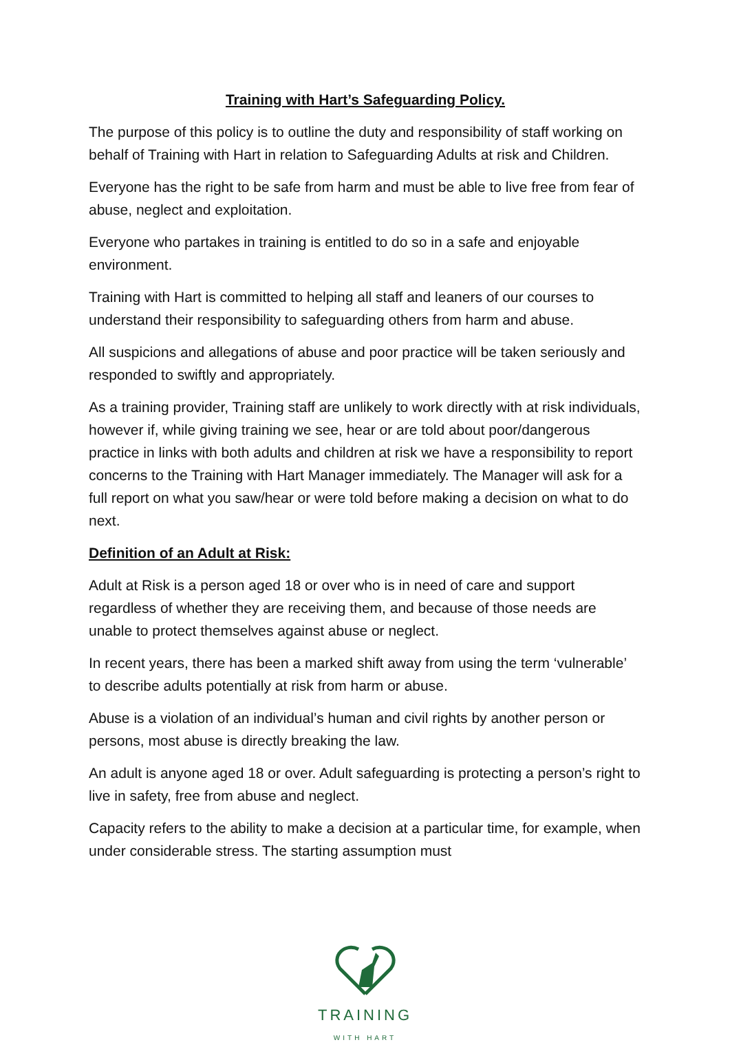Training with Hart’s Safeguarding Policy.
The purpose of this policy is to outline the duty and responsibility of staff working on behalf of Training with Hart in relation to Safeguarding Adults at risk and Children.
Everyone has the right to be safe from harm and must be able to live free from fear of abuse, neglect and exploitation.
Everyone who partakes in training is entitled to do so in a safe and enjoyable environment.
Training with Hart is committed to helping all staff and leaners of our courses to understand their responsibility to safeguarding others from harm and abuse.
All suspicions and allegations of abuse and poor practice will be taken seriously and responded to swiftly and appropriately.
As a training provider, Training staff are unlikely to work directly with at risk individuals, however if, while giving training we see, hear or are told about poor/dangerous practice in links with both adults and children at risk we have a responsibility to report concerns to the Training with Hart Manager immediately. The Manager will ask for a full report on what you saw/hear or were told before making a decision on what to do next.
Definition of an Adult at Risk:
Adult at Risk is a person aged 18 or over who is in need of care and support regardless of whether they are receiving them, and because of those needs are unable to protect themselves against abuse or neglect.
In recent years, there has been a marked shift away from using the term ‘vulnerable’ to describe adults potentially at risk from harm or abuse.
Abuse is a violation of an individual’s human and civil rights by another person or persons, most abuse is directly breaking the law.
An adult is anyone aged 18 or over. Adult safeguarding is protecting a person’s right to live in safety, free from abuse and neglect.
Capacity refers to the ability to make a decision at a particular time, for example, when under considerable stress. The starting assumption must
TRAINING
WITH HART